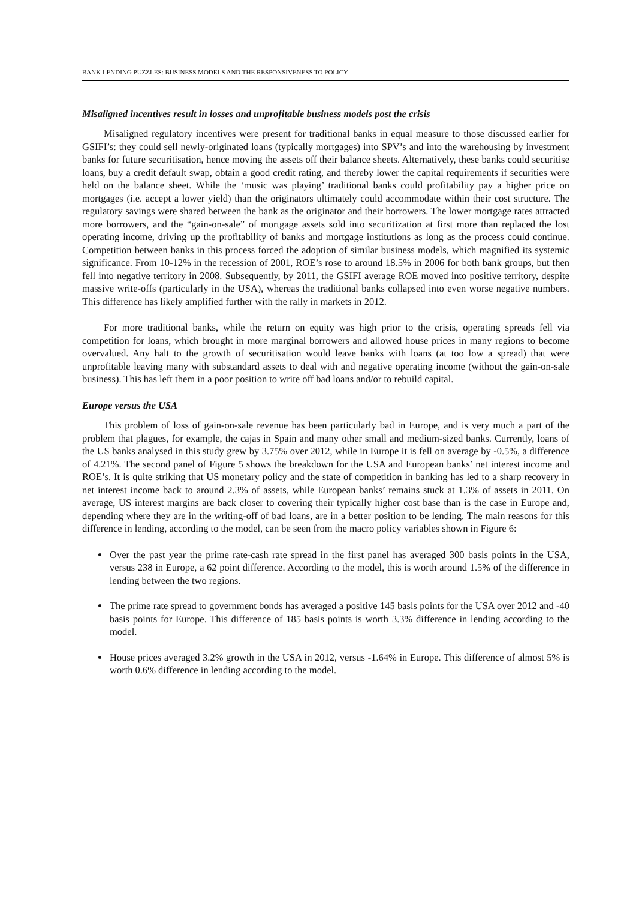BANK LENDING PUZZLES: BUSINESS MODELS AND THE RESPONSIVENESS TO POLICY
Misaligned incentives result in losses and unprofitable business models post the crisis
Misaligned regulatory incentives were present for traditional banks in equal measure to those discussed earlier for GSIFI’s: they could sell newly-originated loans (typically mortgages) into SPV’s and into the warehousing by investment banks for future securitisation, hence moving the assets off their balance sheets. Alternatively, these banks could securitise loans, buy a credit default swap, obtain a good credit rating, and thereby lower the capital requirements if securities were held on the balance sheet. While the ‘music was playing’ traditional banks could profitability pay a higher price on mortgages (i.e. accept a lower yield) than the originators ultimately could accommodate within their cost structure. The regulatory savings were shared between the bank as the originator and their borrowers. The lower mortgage rates attracted more borrowers, and the “gain-on-sale” of mortgage assets sold into securitization at first more than replaced the lost operating income, driving up the profitability of banks and mortgage institutions as long as the process could continue. Competition between banks in this process forced the adoption of similar business models, which magnified its systemic significance. From 10-12% in the recession of 2001, ROE’s rose to around 18.5% in 2006 for both bank groups, but then fell into negative territory in 2008. Subsequently, by 2011, the GSIFI average ROE moved into positive territory, despite massive write-offs (particularly in the USA), whereas the traditional banks collapsed into even worse negative numbers. This difference has likely amplified further with the rally in markets in 2012.
For more traditional banks, while the return on equity was high prior to the crisis, operating spreads fell via competition for loans, which brought in more marginal borrowers and allowed house prices in many regions to become overvalued. Any halt to the growth of securitisation would leave banks with loans (at too low a spread) that were unprofitable leaving many with substandard assets to deal with and negative operating income (without the gain-on-sale business). This has left them in a poor position to write off bad loans and/or to rebuild capital.
Europe versus the USA
This problem of loss of gain-on-sale revenue has been particularly bad in Europe, and is very much a part of the problem that plagues, for example, the cajas in Spain and many other small and medium-sized banks. Currently, loans of the US banks analysed in this study grew by 3.75% over 2012, while in Europe it is fell on average by -0.5%, a difference of 4.21%. The second panel of Figure 5 shows the breakdown for the USA and European banks’ net interest income and ROE’s. It is quite striking that US monetary policy and the state of competition in banking has led to a sharp recovery in net interest income back to around 2.3% of assets, while European banks’ remains stuck at 1.3% of assets in 2011. On average, US interest margins are back closer to covering their typically higher cost base than is the case in Europe and, depending where they are in the writing-off of bad loans, are in a better position to be lending. The main reasons for this difference in lending, according to the model, can be seen from the macro policy variables shown in Figure 6:
Over the past year the prime rate-cash rate spread in the first panel has averaged 300 basis points in the USA, versus 238 in Europe, a 62 point difference. According to the model, this is worth around 1.5% of the difference in lending between the two regions.
The prime rate spread to government bonds has averaged a positive 145 basis points for the USA over 2012 and -40 basis points for Europe. This difference of 185 basis points is worth 3.3% difference in lending according to the model.
House prices averaged 3.2% growth in the USA in 2012, versus -1.64% in Europe. This difference of almost 5% is worth 0.6% difference in lending according to the model.